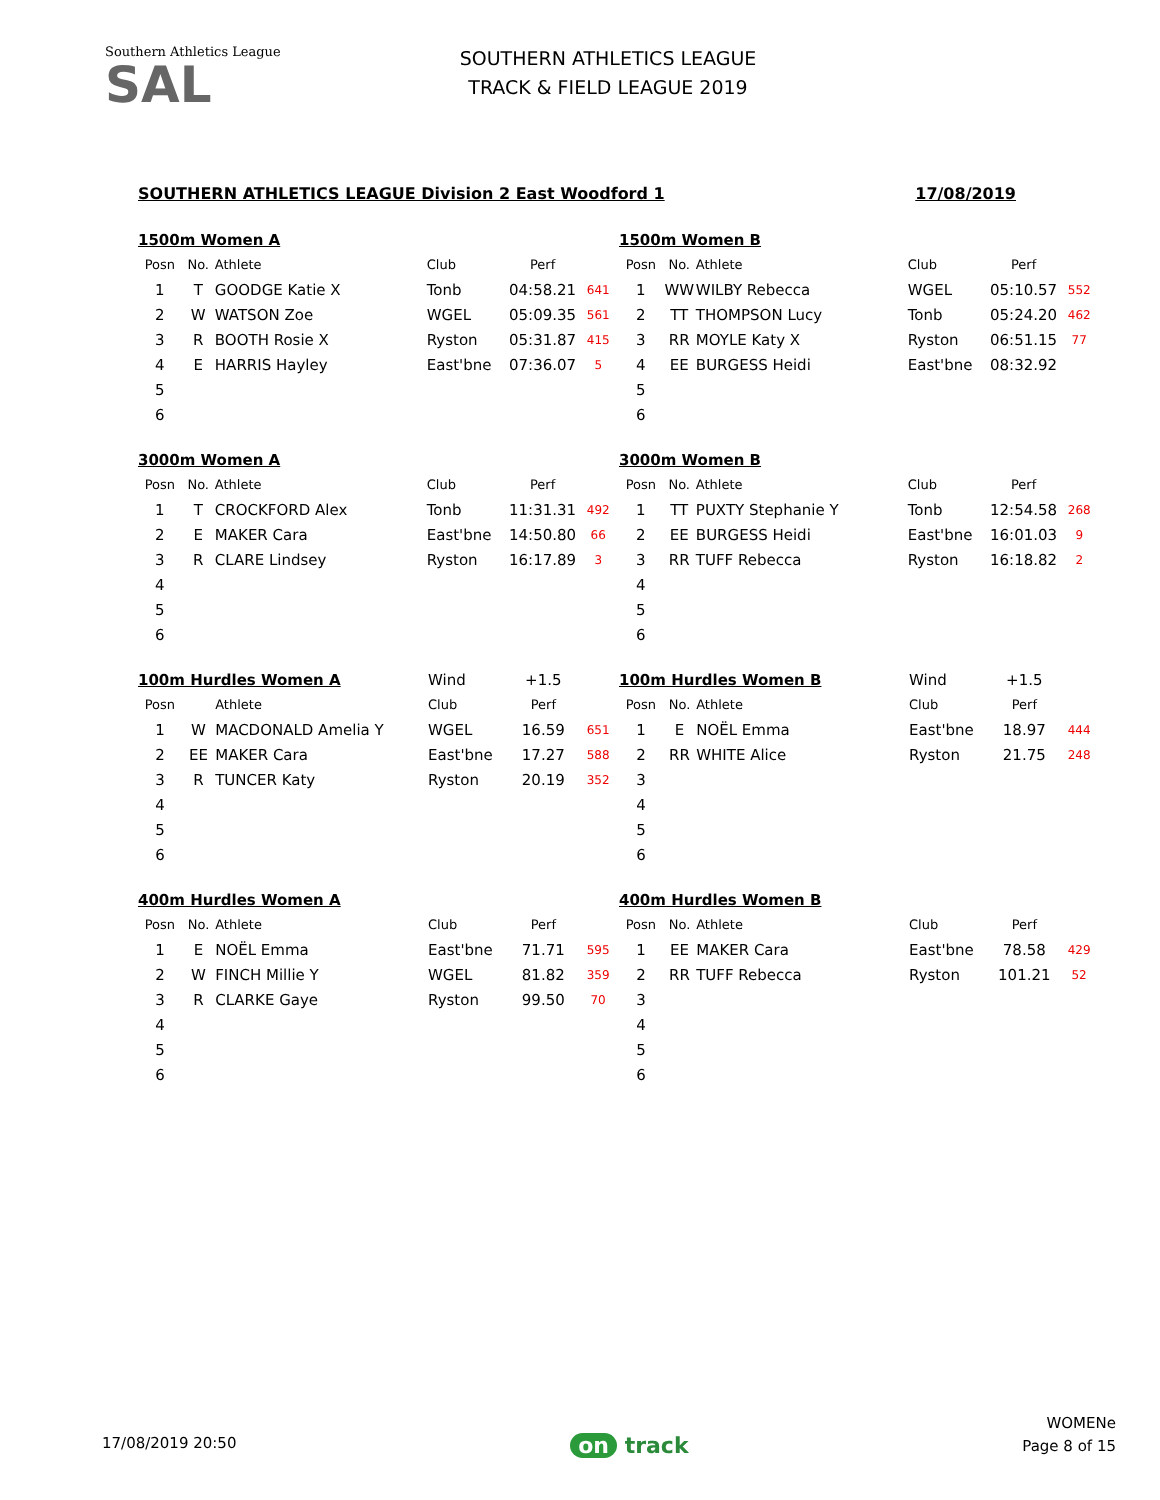Southern Athletics League
SAL
SOUTHERN ATHLETICS LEAGUE
TRACK & FIELD LEAGUE 2019
SOUTHERN ATHLETICS LEAGUE Division 2 East Woodford 1 17/08/2019
| 1500m Women A | | | | | |
| Posn | No. | Athlete | Club | Perf | |
| 1 | T | GOODGE Katie X | Tonb | 04:58.21 | 641 |
| 2 | W | WATSON Zoe | WGEL | 05:09.35 | 561 |
| 3 | R | BOOTH Rosie X | Ryston | 05:31.87 | 415 |
| 4 | E | HARRIS Hayley | East'bne | 07:36.07 | 5 |
| 5 | | | | | |
| 6 | | | | | |
| 1500m Women B | | | | | |
| Posn | No. | Athlete | Club | Perf | |
| 1 | WW | WILBY Rebecca | WGEL | 05:10.57 | 552 |
| 2 | TT | THOMPSON Lucy | Tonb | 05:24.20 | 462 |
| 3 | RR | MOYLE Katy X | Ryston | 06:51.15 | 77 |
| 4 | EE | BURGESS Heidi | East'bne | 08:32.92 | |
| 5 | | | | | |
| 6 | | | | | |
| 3000m Women A | | | | | |
| Posn | No. | Athlete | Club | Perf | |
| 1 | T | CROCKFORD Alex | Tonb | 11:31.31 | 492 |
| 2 | E | MAKER Cara | East'bne | 14:50.80 | 66 |
| 3 | R | CLARE Lindsey | Ryston | 16:17.89 | 3 |
| 4 | | | | | |
| 5 | | | | | |
| 6 | | | | | |
| 3000m Women B | | | | | |
| Posn | No. | Athlete | Club | Perf | |
| 1 | TT | PUXTY Stephanie Y | Tonb | 12:54.58 | 268 |
| 2 | EE | BURGESS Heidi | East'bne | 16:01.03 | 9 |
| 3 | RR | TUFF Rebecca | Ryston | 16:18.82 | 2 |
| 4 | | | | | |
| 5 | | | | | |
| 6 | | | | | |
| 100m Hurdles Women A | | | Wind | +1.5 | |
| Posn | | Athlete | Club | Perf | |
| 1 | W | MACDONALD Amelia Y | WGEL | 16.59 | 651 |
| 2 | EE | MAKER Cara | East'bne | 17.27 | 588 |
| 3 | R | TUNCER Katy | Ryston | 20.19 | 352 |
| 4 | | | | | |
| 5 | | | | | |
| 6 | | | | | |
| 100m Hurdles Women B | | | Wind | +1.5 | |
| Posn | No. | Athlete | Club | Perf | |
| 1 | E | NOËL Emma | East'bne | 18.97 | 444 |
| 2 | RR | WHITE Alice | Ryston | 21.75 | 248 |
| 3 | | | | | |
| 4 | | | | | |
| 5 | | | | | |
| 6 | | | | | |
| 400m Hurdles Women A | | | | | |
| Posn | No. | Athlete | Club | Perf | |
| 1 | E | NOËL Emma | East'bne | 71.71 | 595 |
| 2 | W | FINCH Millie Y | WGEL | 81.82 | 359 |
| 3 | R | CLARKE Gaye | Ryston | 99.50 | 70 |
| 4 | | | | | |
| 5 | | | | | |
| 6 | | | | | |
| 400m Hurdles Women B | | | | | |
| Posn | No. | Athlete | Club | Perf | |
| 1 | EE | MAKER Cara | East'bne | 78.58 | 429 |
| 2 | RR | TUFF Rebecca | Ryston | 101.21 | 52 |
| 3 | | | | | |
| 4 | | | | | |
| 5 | | | | | |
| 6 | | | | | |
17/08/2019 20:50
on track
WOMENe
Page 8 of 15